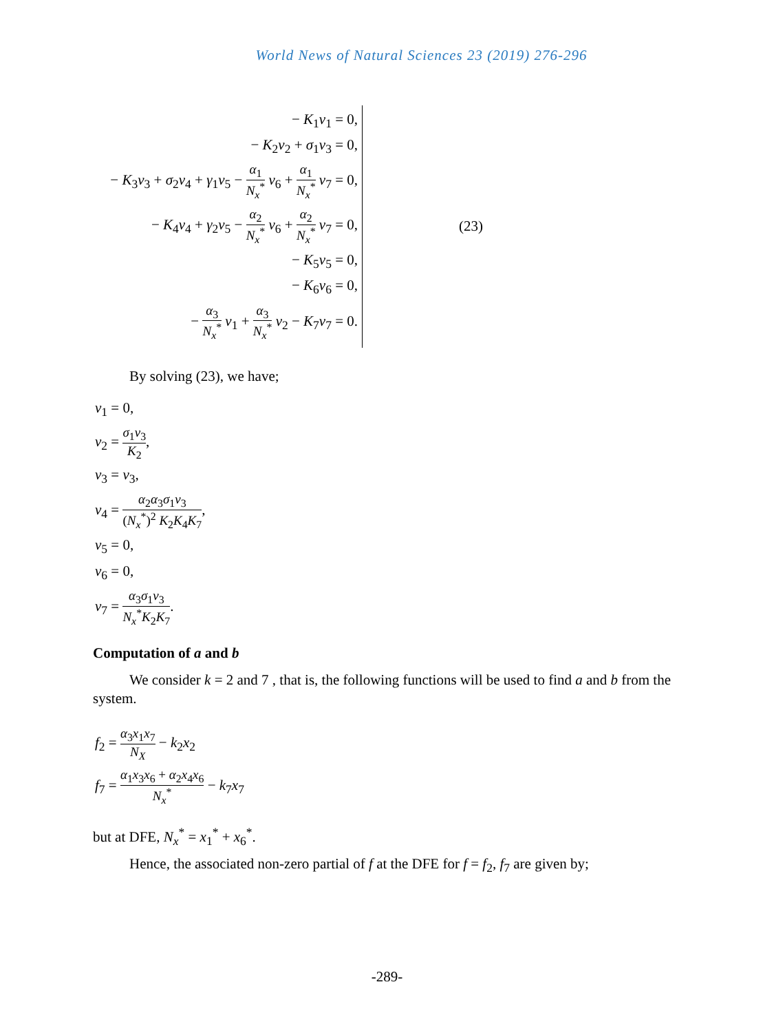World News of Natural Sciences 23 (2019) 276-296
− K<sub>1</sub>v<sub>1</sub> = 0,
− K<sub>2</sub>v<sub>2</sub> + σ<sub>1</sub>v<sub>3</sub> = 0,
− K<sub>3</sub>v<sub>3</sub> + σ<sub>2</sub>v<sub>4</sub> + γ<sub>1</sub>v<sub>5</sub> − α<sub>1</sub> N<sub>x</sub><sup>*</sup> v<sub>6</sub> + α<sub>1</sub> N<sub>x</sub><sup>*</sup> v<sub>7</sub> = 0,
− K<sub>4</sub>v<sub>4</sub> + γ<sub>2</sub>v<sub>5</sub> − α<sub>2</sub> N<sub>x</sub><sup>*</sup> v<sub>6</sub> + α<sub>2</sub> N<sub>x</sub><sup>*</sup> v<sub>7</sub> = 0,
− K<sub>5</sub>v<sub>5</sub> = 0,
− K<sub>6</sub>v<sub>6</sub> = 0,
− α<sub>3</sub> N<sub>x</sub><sup>*</sup> v<sub>1</sub> + α<sub>3</sub> N<sub>x</sub><sup>*</sup> v<sub>2</sub> − K<sub>7</sub>v<sub>7</sub> = 0.
(23)
By solving (23), we have;
v<sub>1</sub> = 0,
v<sub>2</sub> = σ<sub>1</sub>v<sub>3</sub> K<sub>2</sub>,
v<sub>3</sub> = v<sub>3</sub>,
v<sub>4</sub> = α<sub>2</sub>α<sub>3</sub>σ<sub>1</sub>v<sub>3</sub> (N<sub>x</sub><sup>*</sup>)<sup>2</sup> K<sub>2</sub>K<sub>4</sub>K<sub>7</sub>,
v<sub>5</sub> = 0,
v<sub>6</sub> = 0,
v<sub>7</sub> = α<sub>3</sub>σ<sub>1</sub>v<sub>3</sub> N<sub>x</sub><sup>*</sup>K<sub>2</sub>K<sub>7</sub>.
Computation of a and b
We consider k = 2 and 7 , that is, the following functions will be used to find a and b from the system.
f<sub>2</sub> = α<sub>3</sub>x<sub>1</sub>x<sub>7</sub> N<sub>X</sub> − k<sub>2</sub>x<sub>2</sub>
f<sub>7</sub> = α<sub>1</sub>x<sub>3</sub>x<sub>6</sub> + α<sub>2</sub>x<sub>4</sub>x<sub>6</sub> N<sub>x</sub><sup>*</sup> − k<sub>7</sub>x<sub>7</sub>
but at DFE, N<sub>x</sub><sup>*</sup> = x<sub>1</sub><sup>*</sup> + x<sub>6</sub><sup>*</sup>.
Hence, the associated non-zero partial of f at the DFE for f = f<sub>2</sub>, f<sub>7</sub> are given by;
-289-